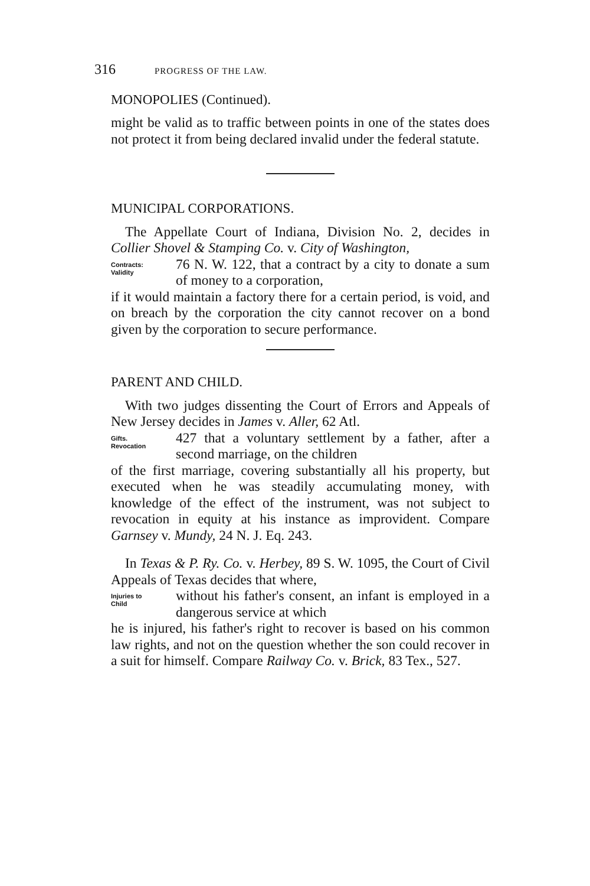316 PROGRESS OF THE LAW.
MONOPOLIES (Continued).
might be valid as to traffic between points in one of the states does not protect it from being declared invalid under the federal statute.
MUNICIPAL CORPORATIONS.
The Appellate Court of Indiana, Division No. 2, decides in Collier Shovel & Stamping Co. v. City of Washington,
Contracts:
Validity
76 N. W. 122, that a contract by a city to donate a sum of money to a corporation,
if it would maintain a factory there for a certain period, is void, and on breach by the corporation the city cannot recover on a bond given by the corporation to secure performance.
PARENT AND CHILD.
With two judges dissenting the Court of Errors and Appeals of New Jersey decides in James v. Aller, 62 Atl.
Gifts.
Revocation
427 that a voluntary settlement by a father, after a second marriage, on the children
of the first marriage, covering substantially all his property, but executed when he was steadily accumulating money, with knowledge of the effect of the instrument, was not subject to revocation in equity at his instance as improvident. Compare Garnsey v. Mundy, 24 N. J. Eq. 243.
In Texas & P. Ry. Co. v. Herbey, 89 S. W. 1095, the Court of Civil Appeals of Texas decides that where,
Injuries to
Child
without his father's consent, an infant is employed in a dangerous service at which
he is injured, his father's right to recover is based on his common law rights, and not on the question whether the son could recover in a suit for himself. Compare Railway Co. v. Brick, 83 Tex., 527.